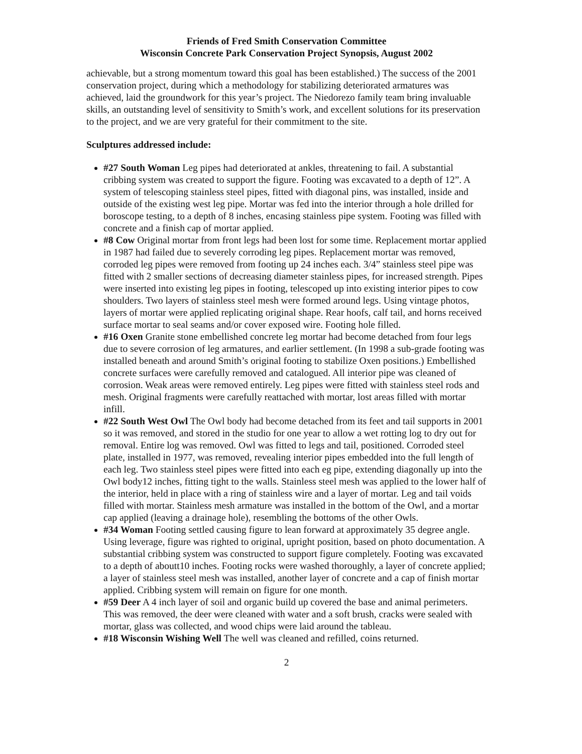Friends of Fred Smith Conservation Committee
Wisconsin Concrete Park Conservation Project Synopsis, August 2002
achievable, but a strong momentum toward this goal has been established.) The success of the 2001 conservation project, during which a methodology for stabilizing deteriorated armatures was achieved, laid the groundwork for this year’s project. The Niedorezo family team bring invaluable skills, an outstanding level of sensitivity to Smith’s work, and excellent solutions for its preservation to the project, and we are very grateful for their commitment to the site.
Sculptures addressed include:
#27 South Woman Leg pipes had deteriorated at ankles, threatening to fail. A substantial cribbing system was created to support the figure. Footing was excavated to a depth of 12”. A system of telescoping stainless steel pipes, fitted with diagonal pins, was installed, inside and outside of the existing west leg pipe. Mortar was fed into the interior through a hole drilled for boroscope testing, to a depth of 8 inches, encasing stainless pipe system. Footing was filled with concrete and a finish cap of mortar applied.
#8 Cow Original mortar from front legs had been lost for some time. Replacement mortar applied in 1987 had failed due to severely corroding leg pipes. Replacement mortar was removed, corroded leg pipes were removed from footing up 24 inches each. 3/4” stainless steel pipe was fitted with 2 smaller sections of decreasing diameter stainless pipes, for increased strength. Pipes were inserted into existing leg pipes in footing, telescoped up into existing interior pipes to cow shoulders. Two layers of stainless steel mesh were formed around legs. Using vintage photos, layers of mortar were applied replicating original shape. Rear hoofs, calf tail, and horns received surface mortar to seal seams and/or cover exposed wire. Footing hole filled.
#16 Oxen Granite stone embellished concrete leg mortar had become detached from four legs due to severe corrosion of leg armatures, and earlier settlement. (In 1998 a sub-grade footing was installed beneath and around Smith’s original footing to stabilize Oxen positions.) Embellished concrete surfaces were carefully removed and catalogued. All interior pipe was cleaned of corrosion. Weak areas were removed entirely. Leg pipes were fitted with stainless steel rods and mesh. Original fragments were carefully reattached with mortar, lost areas filled with mortar infill.
#22 South West Owl The Owl body had become detached from its feet and tail supports in 2001 so it was removed, and stored in the studio for one year to allow a wet rotting log to dry out for removal. Entire log was removed. Owl was fitted to legs and tail, positioned. Corroded steel plate, installed in 1977, was removed, revealing interior pipes embedded into the full length of each leg. Two stainless steel pipes were fitted into each eg pipe, extending diagonally up into the Owl body12 inches, fitting tight to the walls. Stainless steel mesh was applied to the lower half of the interior, held in place with a ring of stainless wire and a layer of mortar. Leg and tail voids filled with mortar. Stainless mesh armature was installed in the bottom of the Owl, and a mortar cap applied (leaving a drainage hole), resembling the bottoms of the other Owls.
#34 Woman Footing settled causing figure to lean forward at approximately 35 degree angle. Using leverage, figure was righted to original, upright position, based on photo documentation. A substantial cribbing system was constructed to support figure completely. Footing was excavated to a depth of aboutt10 inches. Footing rocks were washed thoroughly, a layer of concrete applied; a layer of stainless steel mesh was installed, another layer of concrete and a cap of finish mortar applied. Cribbing system will remain on figure for one month.
#59 Deer A 4 inch layer of soil and organic build up covered the base and animal perimeters. This was removed, the deer were cleaned with water and a soft brush, cracks were sealed with mortar, glass was collected, and wood chips were laid around the tableau.
#18 Wisconsin Wishing Well The well was cleaned and refilled, coins returned.
2